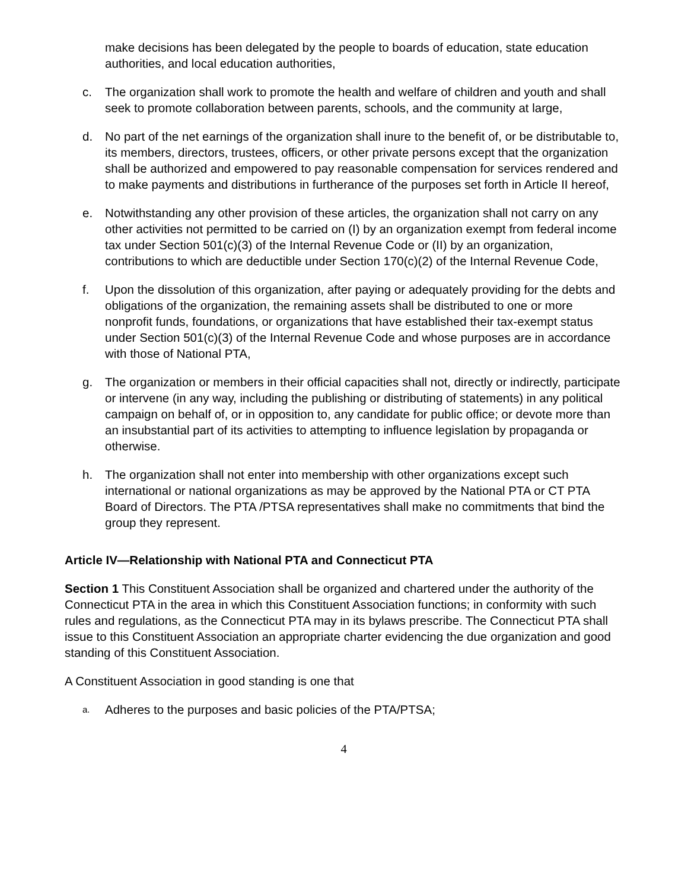make decisions has been delegated by the people to boards of education, state education authorities, and local education authorities,
c. The organization shall work to promote the health and welfare of children and youth and shall seek to promote collaboration between parents, schools, and the community at large,
d. No part of the net earnings of the organization shall inure to the benefit of, or be distributable to, its members, directors, trustees, officers, or other private persons except that the organization shall be authorized and empowered to pay reasonable compensation for services rendered and to make payments and distributions in furtherance of the purposes set forth in Article II hereof,
e. Notwithstanding any other provision of these articles, the organization shall not carry on any other activities not permitted to be carried on (I) by an organization exempt from federal income tax under Section 501(c)(3) of the Internal Revenue Code or (II) by an organization, contributions to which are deductible under Section 170(c)(2) of the Internal Revenue Code,
f. Upon the dissolution of this organization, after paying or adequately providing for the debts and obligations of the organization, the remaining assets shall be distributed to one or more nonprofit funds, foundations, or organizations that have established their tax-exempt status under Section 501(c)(3) of the Internal Revenue Code and whose purposes are in accordance with those of National PTA,
g. The organization or members in their official capacities shall not, directly or indirectly, participate or intervene (in any way, including the publishing or distributing of statements) in any political campaign on behalf of, or in opposition to, any candidate for public office; or devote more than an insubstantial part of its activities to attempting to influence legislation by propaganda or otherwise.
h. The organization shall not enter into membership with other organizations except such international or national organizations as may be approved by the National PTA or CT PTA Board of Directors. The PTA /PTSA representatives shall make no commitments that bind the group they represent.
Article IV—Relationship with National PTA and Connecticut PTA
Section 1 This Constituent Association shall be organized and chartered under the authority of the Connecticut PTA in the area in which this Constituent Association functions; in conformity with such rules and regulations, as the Connecticut PTA may in its bylaws prescribe. The Connecticut PTA shall issue to this Constituent Association an appropriate charter evidencing the due organization and good standing of this Constituent Association.
A Constituent Association in good standing is one that
a. Adheres to the purposes and basic policies of the PTA/PTSA;
4